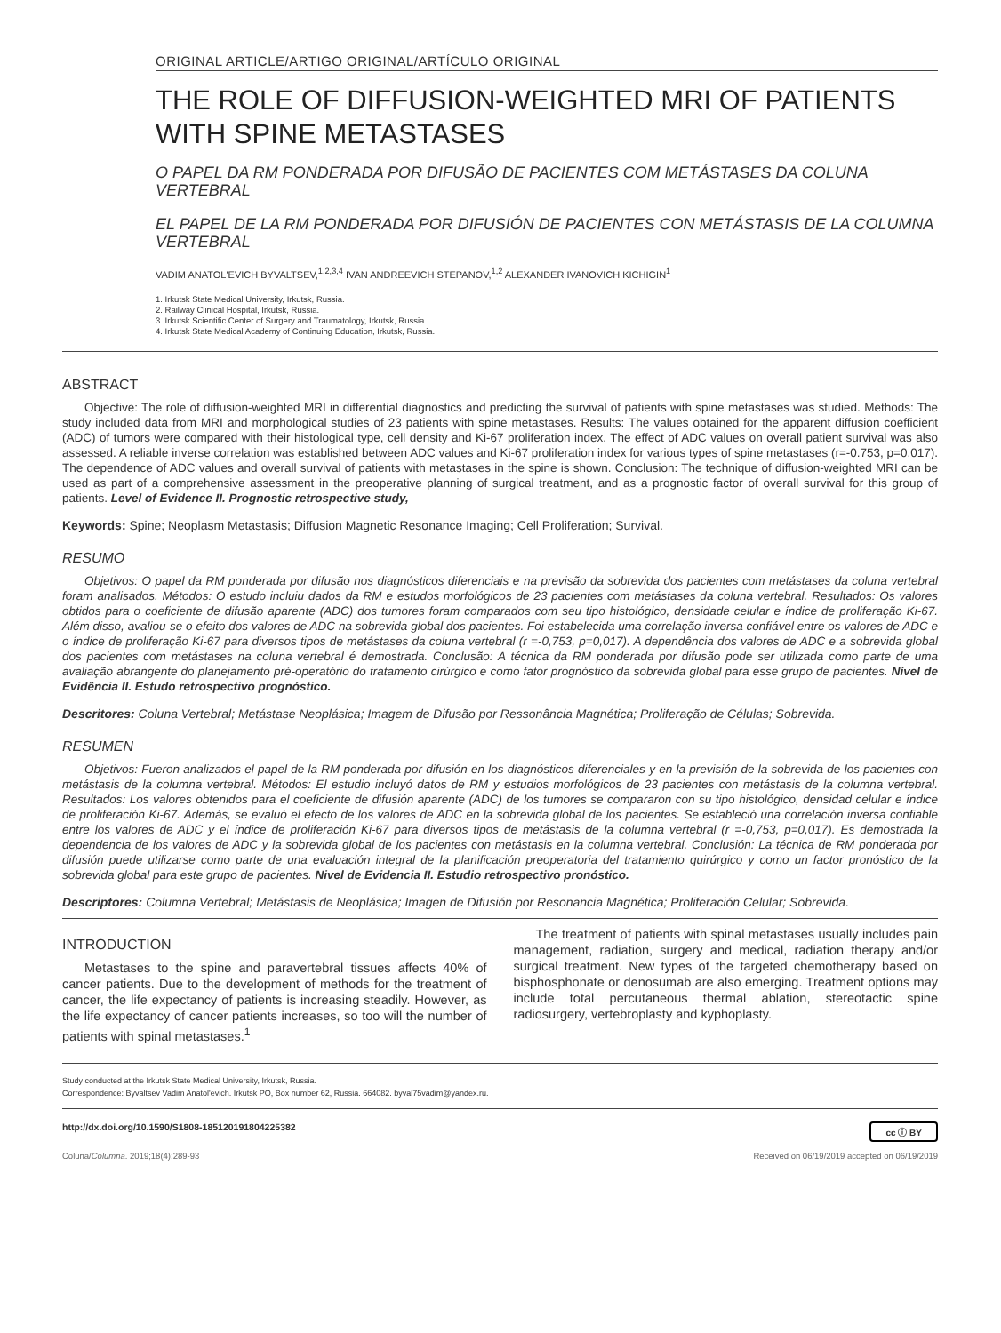ORIGINAL ARTICLE/ARTIGO ORIGINAL/ARTÍCULO ORIGINAL
THE ROLE OF DIFFUSION-WEIGHTED MRI OF PATIENTS WITH SPINE METASTASES
O PAPEL DA RM PONDERADA POR DIFUSÃO DE PACIENTES COM METÁSTASES DA COLUNA VERTEBRAL
EL PAPEL DE LA RM PONDERADA POR DIFUSIÓN DE PACIENTES CON METÁSTASIS DE LA COLUMNA VERTEBRAL
VADIM ANATOL'EVICH BYVALTSEV,<sup>1,2,3,4</sup> IVAN ANDREEVICH STEPANOV,<sup>1,2</sup> ALEXANDER IVANOVICH KICHIGIN<sup>1</sup>
1. Irkutsk State Medical University, Irkutsk, Russia.
2. Railway Clinical Hospital, Irkutsk, Russia.
3. Irkutsk Scientific Center of Surgery and Traumatology, Irkutsk, Russia.
4. Irkutsk State Medical Academy of Continuing Education, Irkutsk, Russia.
ABSTRACT
Objective: The role of diffusion-weighted MRI in differential diagnostics and predicting the survival of patients with spine metastases was studied. Methods: The study included data from MRI and morphological studies of 23 patients with spine metastases. Results: The values obtained for the apparent diffusion coefficient (ADC) of tumors were compared with their histological type, cell density and Ki-67 proliferation index. The effect of ADC values on overall patient survival was also assessed. A reliable inverse correlation was established between ADC values and Ki-67 proliferation index for various types of spine metastases (r=-0.753, p=0.017). The dependence of ADC values and overall survival of patients with metastases in the spine is shown. Conclusion: The technique of diffusion-weighted MRI can be used as part of a comprehensive assessment in the preoperative planning of surgical treatment, and as a prognostic factor of overall survival for this group of patients. Level of Evidence II. Prognostic retrospective study,
Keywords: Spine; Neoplasm Metastasis; Diffusion Magnetic Resonance Imaging; Cell Proliferation; Survival.
RESUMO
Objetivos: O papel da RM ponderada por difusão nos diagnósticos diferenciais e na previsão da sobrevida dos pacientes com metástases da coluna vertebral foram analisados. Métodos: O estudo incluiu dados da RM e estudos morfológicos de 23 pacientes com metástases da coluna vertebral. Resultados: Os valores obtidos para o coeficiente de difusão aparente (ADC) dos tumores foram comparados com seu tipo histológico, densidade celular e índice de proliferação Ki-67. Além disso, avaliou-se o efeito dos valores de ADC na sobrevida global dos pacientes. Foi estabelecida uma correlação inversa confiável entre os valores de ADC e o índice de proliferação Ki-67 para diversos tipos de metástases da coluna vertebral (r =-0,753, p=0,017). A dependência dos valores de ADC e a sobrevida global dos pacientes com metástases na coluna vertebral é demostrada. Conclusão: A técnica da RM ponderada por difusão pode ser utilizada como parte de uma avaliação abrangente do planejamento pré-operatório do tratamento cirúrgico e como fator prognóstico da sobrevida global para esse grupo de pacientes. Nível de Evidência II. Estudo retrospectivo prognóstico.
Descritores: Coluna Vertebral; Metástase Neoplásica; Imagem de Difusão por Ressonância Magnética; Proliferação de Células; Sobrevida.
RESUMEN
Objetivos: Fueron analizados el papel de la RM ponderada por difusión en los diagnósticos diferenciales y en la previsión de la sobrevida de los pacientes con metástasis de la columna vertebral. Métodos: El estudio incluyó datos de RM y estudios morfológicos de 23 pacientes con metástasis de la columna vertebral. Resultados: Los valores obtenidos para el coeficiente de difusión aparente (ADC) de los tumores se compararon con su tipo histológico, densidad celular e índice de proliferación Ki-67. Además, se evaluó el efecto de los valores de ADC en la sobrevida global de los pacientes. Se estableció una correlación inversa confiable entre los valores de ADC y el índice de proliferación Ki-67 para diversos tipos de metástasis de la columna vertebral (r =-0,753, p=0,017). Es demostrada la dependencia de los valores de ADC y la sobrevida global de los pacientes con metástasis en la columna vertebral. Conclusión: La técnica de RM ponderada por difusión puede utilizarse como parte de una evaluación integral de la planificación preoperatoria del tratamiento quirúrgico y como un factor pronóstico de la sobrevida global para este grupo de pacientes. Nivel de Evidencia II. Estudio retrospectivo pronóstico.
Descriptores: Columna Vertebral; Metástasis de Neoplásica; Imagen de Difusión por Resonancia Magnética; Proliferación Celular; Sobrevida.
INTRODUCTION
Metastases to the spine and paravertebral tissues affects 40% of cancer patients. Due to the development of methods for the treatment of cancer, the life expectancy of patients is increasing steadily. However, as the life expectancy of cancer patients increases, so too will the number of patients with spinal metastases.<sup>1</sup>
The treatment of patients with spinal metastases usually includes pain management, radiation, surgery and medical, radiation therapy and/or surgical treatment. New types of the targeted chemotherapy based on bisphosphonate or denosumab are also emerging. Treatment options may include total percutaneous thermal ablation, stereotactic spine radiosurgery, vertebroplasty and kyphoplasty.
Study conducted at the Irkutsk State Medical University, Irkutsk, Russia.
Correspondence: Byvaltsev Vadim Anatol'evich. Irkutsk PO, Box number 62, Russia. 664082. byval75vadim@yandex.ru.
http://dx.doi.org/10.1590/S1808-185120191804225382 cc ⓘ BY
Coluna/Columna. 2019;18(4):289-93 Received on 06/19/2019 accepted on 06/19/2019